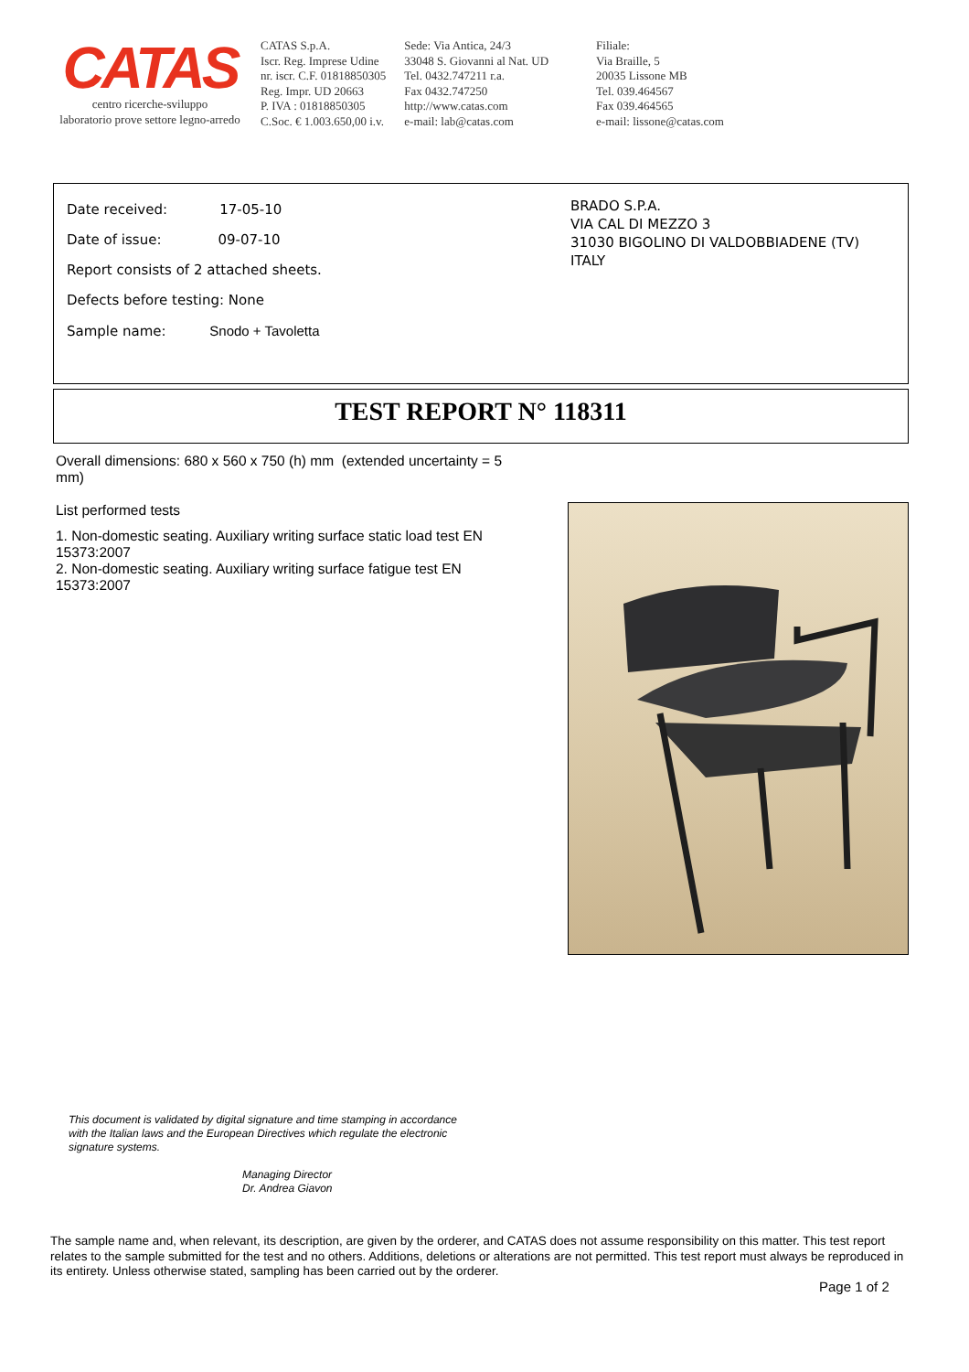CATAS
centro ricerche-sviluppo
laboratorio prove settore legno-arredo
CATAS S.p.A.
Iscr. Reg. Imprese Udine
nr. iscr. C.F. 01818850305
Reg. Impr. UD 20663
P. IVA : 01818850305
C.Soc. € 1.003.650,00 i.v.
Sede: Via Antica, 24/3
33048 S. Giovanni al Nat. UD
Tel. 0432.747211 r.a.
Fax 0432.747250
http://www.catas.com
e-mail: lab@catas.com
Filiale:
Via Braille, 5
20035 Lissone MB
Tel. 039.464567
Fax 039.464565
e-mail: lissone@catas.com
Date received: 17-05-10
Date of issue: 09-07-10
Report consists of 2 attached sheets.
Defects before testing: None
Sample name: Snodo + Tavoletta
BRADO S.P.A.
VIA CAL DI MEZZO 3
31030 BIGOLINO DI VALDOBBIADENE (TV)
ITALY
TEST REPORT N° 118311
Overall dimensions: 680 x 560 x 750 (h) mm (extended uncertainty = 5 mm)
List performed tests
1. Non-domestic seating. Auxiliary writing surface static load test EN 15373:2007
2. Non-domestic seating. Auxiliary writing surface fatigue test EN 15373:2007
This document is validated by digital signature and time stamping in accordance
with the Italian laws and the European Directives which regulate the electronic
signature systems.
Managing Director
Dr. Andrea Giavon
The sample name and, when relevant, its description, are given by the orderer, and CATAS does not assume responsibility on this matter. This test report relates to the sample submitted for the test and no others. Additions, deletions or alterations are not permitted. This test report must always be reproduced in its entirety. Unless otherwise stated, sampling has been carried out by the orderer.
Page 1 of 2